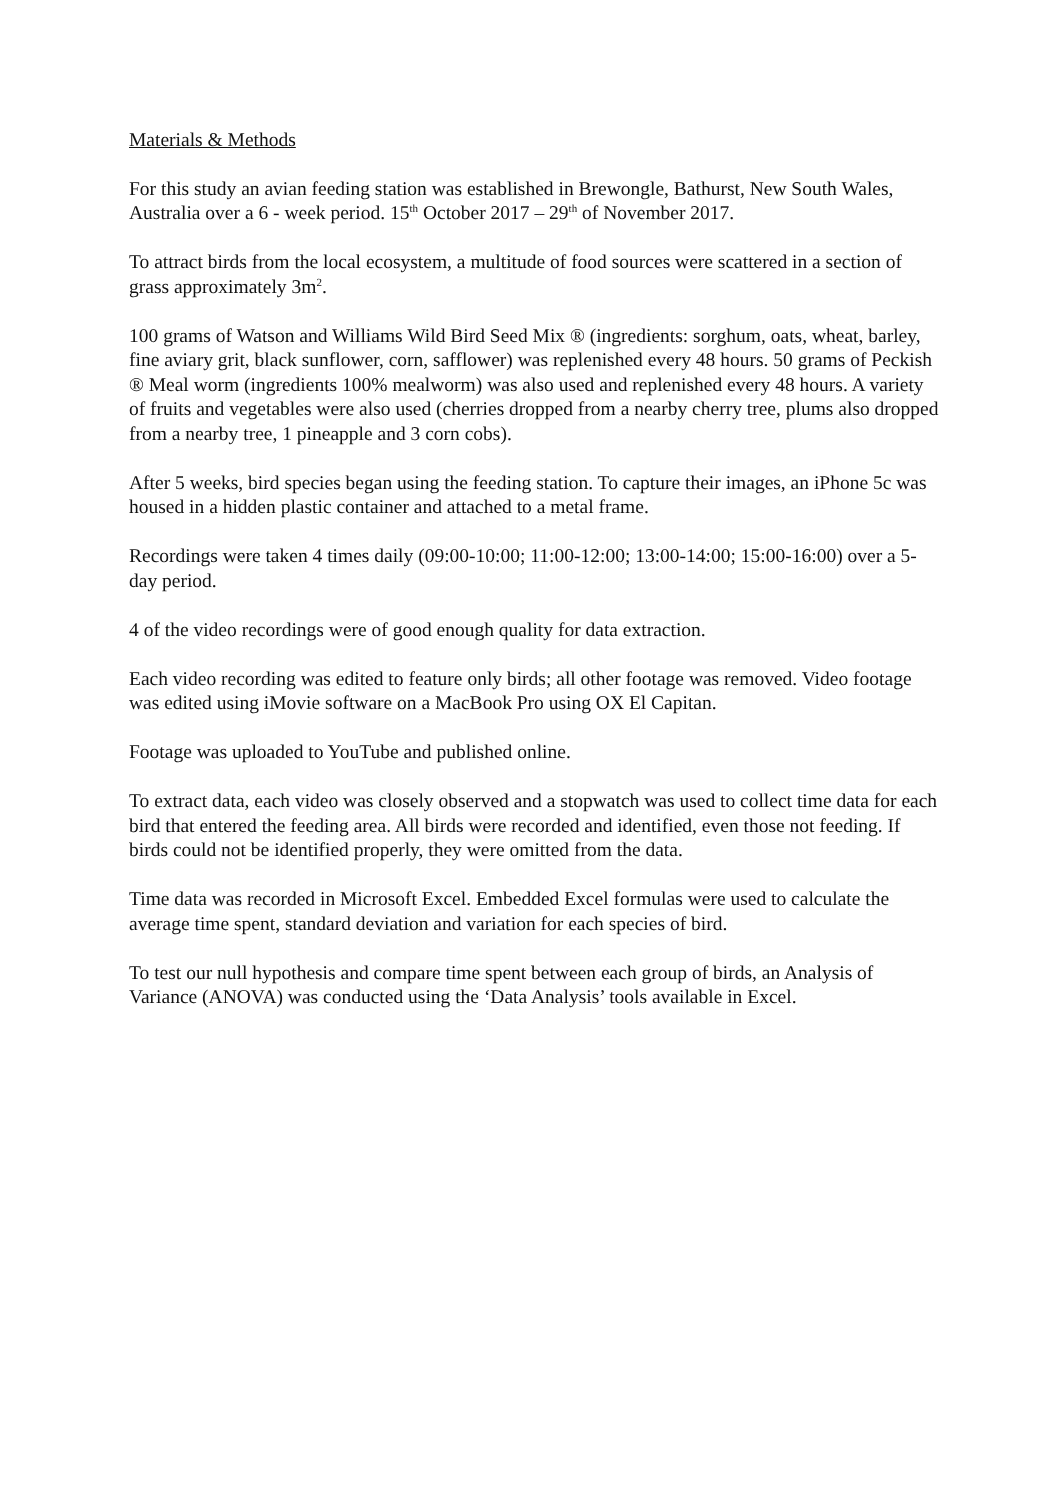Materials & Methods
For this study an avian feeding station was established in Brewongle, Bathurst, New South Wales, Australia over a 6 - week period. 15<sup>th</sup> October 2017 – 29<sup>th</sup> of November 2017.
To attract birds from the local ecosystem, a multitude of food sources were scattered in a section of grass approximately 3m<sup>2</sup>.
100 grams of Watson and Williams Wild Bird Seed Mix ® (ingredients: sorghum, oats, wheat, barley, fine aviary grit, black sunflower, corn, safflower) was replenished every 48 hours. 50 grams of Peckish ® Meal worm (ingredients 100% mealworm) was also used and replenished every 48 hours. A variety of fruits and vegetables were also used (cherries dropped from a nearby cherry tree, plums also dropped from a nearby tree, 1 pineapple and 3 corn cobs).
After 5 weeks, bird species began using the feeding station. To capture their images, an iPhone 5c was housed in a hidden plastic container and attached to a metal frame.
Recordings were taken 4 times daily (09:00-10:00; 11:00-12:00; 13:00-14:00; 15:00-16:00) over a 5-day period.
4 of the video recordings were of good enough quality for data extraction.
Each video recording was edited to feature only birds; all other footage was removed. Video footage was edited using iMovie software on a MacBook Pro using OX El Capitan.
Footage was uploaded to YouTube and published online.
To extract data, each video was closely observed and a stopwatch was used to collect time data for each bird that entered the feeding area. All birds were recorded and identified, even those not feeding. If birds could not be identified properly, they were omitted from the data.
Time data was recorded in Microsoft Excel. Embedded Excel formulas were used to calculate the average time spent, standard deviation and variation for each species of bird.
To test our null hypothesis and compare time spent between each group of birds, an Analysis of Variance (ANOVA) was conducted using the ‘Data Analysis’ tools available in Excel.